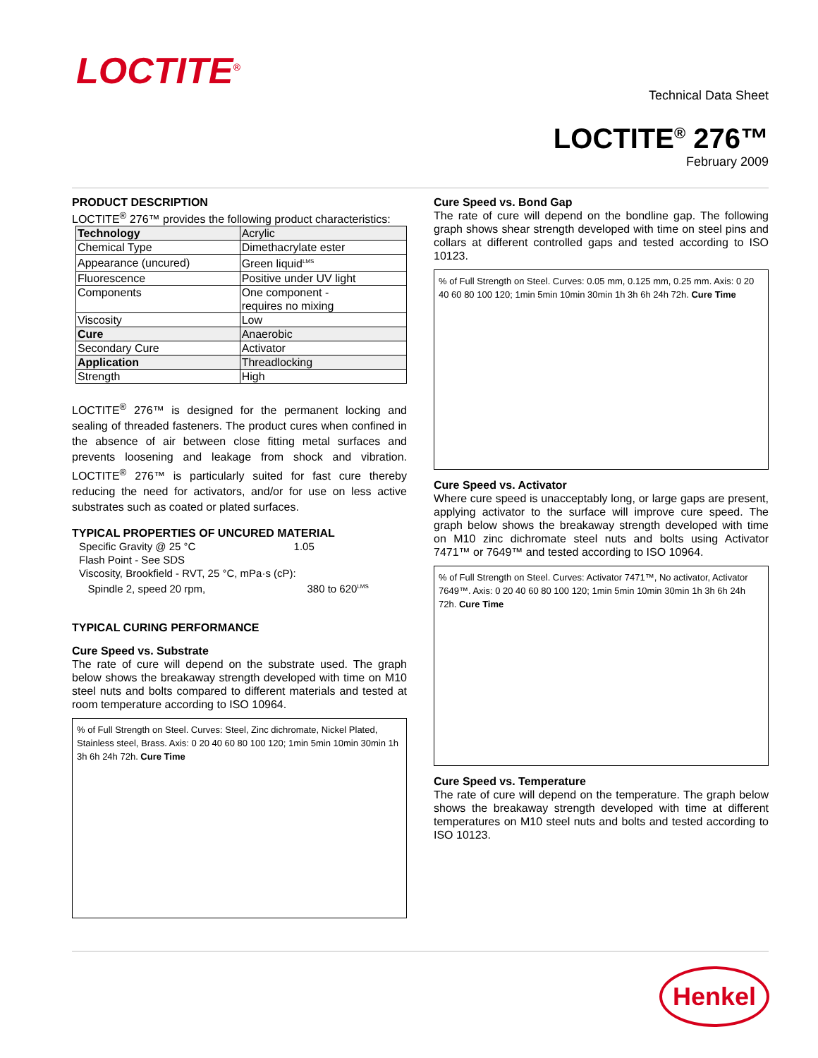LOCTITE<sup>®</sup>
Technical Data Sheet
LOCTITE<sup>®</sup> 276™
February 2009
PRODUCT DESCRIPTION
LOCTITE<sup>®</sup> 276™ provides the following product characteristics:
| Technology | Acrylic |
| Chemical Type | Dimethacrylate ester |
| Appearance (uncured) | Green liquid<sup>LMS</sup> |
| Fluorescence | Positive under UV light |
| Components | One component - requires no mixing |
| Viscosity | Low |
| Cure | Anaerobic |
| Secondary Cure | Activator |
| Application | Threadlocking |
| Strength | High |
LOCTITE<sup>®</sup> 276™ is designed for the permanent locking and sealing of threaded fasteners. The product cures when confined in the absence of air between close fitting metal surfaces and prevents loosening and leakage from shock and vibration. LOCTITE<sup>®</sup> 276™ is particularly suited for fast cure thereby reducing the need for activators, and/or for use on less active substrates such as coated or plated surfaces.
TYPICAL PROPERTIES OF UNCURED MATERIAL
Specific Gravity @ 25 °C 1.05
Flash Point - See SDS
Viscosity, Brookfield - RVT, 25 °C, mPa·s (cP):
Spindle 2, speed 20 rpm, 380 to 620<sup>LMS</sup>
TYPICAL CURING PERFORMANCE
Cure Speed vs. Substrate
The rate of cure will depend on the substrate used. The graph below shows the breakaway strength developed with time on M10 steel nuts and bolts compared to different materials and tested at room temperature according to ISO 10964.
% of Full Strength on Steel. Curves: Steel, Zinc dichromate, Nickel Plated, Stainless steel, Brass. Axis: 0 20 40 60 80 100 120; 1min 5min 10min 30min 1h 3h 6h 24h 72h. Cure Time
Cure Speed vs. Bond Gap
The rate of cure will depend on the bondline gap. The following graph shows shear strength developed with time on steel pins and collars at different controlled gaps and tested according to ISO 10123.
% of Full Strength on Steel. Curves: 0.05 mm, 0.125 mm, 0.25 mm. Axis: 0 20 40 60 80 100 120; 1min 5min 10min 30min 1h 3h 6h 24h 72h. Cure Time
Cure Speed vs. Activator
Where cure speed is unacceptably long, or large gaps are present, applying activator to the surface will improve cure speed. The graph below shows the breakaway strength developed with time on M10 zinc dichromate steel nuts and bolts using Activator 7471™ or 7649™ and tested according to ISO 10964.
% of Full Strength on Steel. Curves: Activator 7471™, No activator, Activator 7649™. Axis: 0 20 40 60 80 100 120; 1min 5min 10min 30min 1h 3h 6h 24h 72h. Cure Time
Cure Speed vs. Temperature
The rate of cure will depend on the temperature. The graph below shows the breakaway strength developed with time at different temperatures on M10 steel nuts and bolts and tested according to ISO 10123.
Henkel